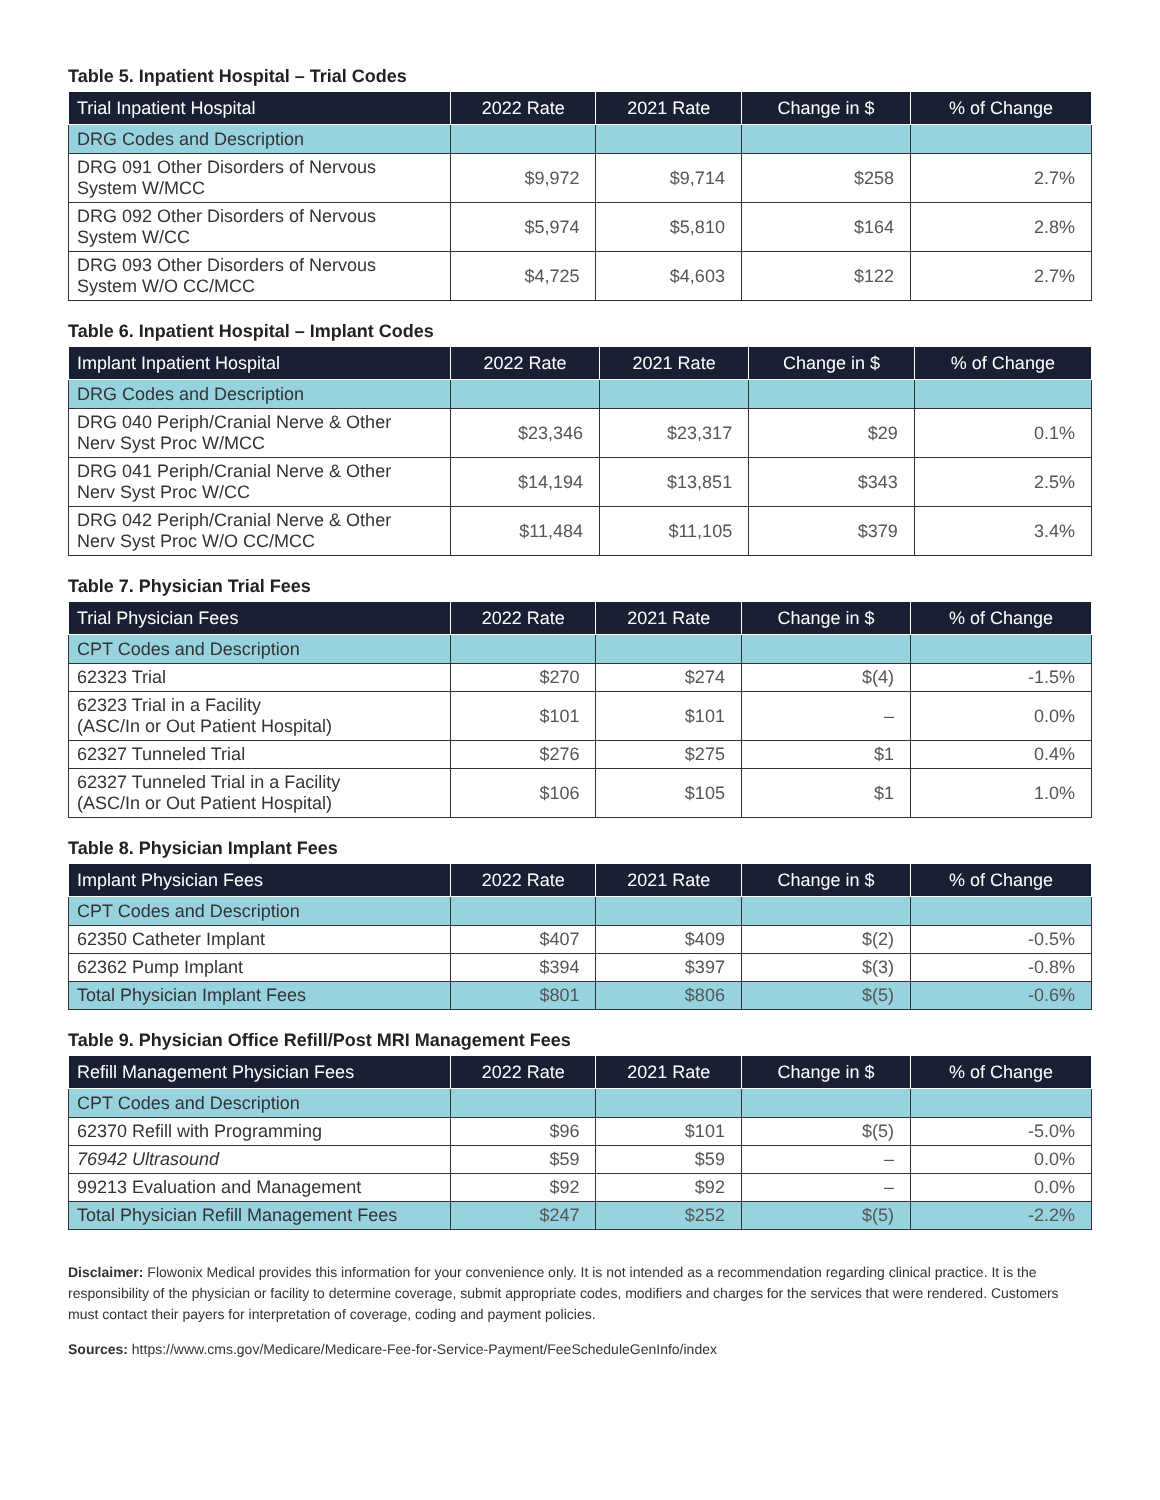Table 5. Inpatient Hospital – Trial Codes
| Trial Inpatient Hospital | 2022 Rate | 2021 Rate | Change in $ | % of Change |
| --- | --- | --- | --- | --- |
| DRG Codes and Description | | | | |
| DRG 091 Other Disorders of Nervous System W/MCC | $9,972 | $9,714 | $258 | 2.7% |
| DRG 092 Other Disorders of Nervous System W/CC | $5,974 | $5,810 | $164 | 2.8% |
| DRG 093 Other Disorders of Nervous System W/O CC/MCC | $4,725 | $4,603 | $122 | 2.7% |
Table 6. Inpatient Hospital – Implant Codes
| Implant Inpatient Hospital | 2022 Rate | 2021 Rate | Change in $ | % of Change |
| --- | --- | --- | --- | --- |
| DRG Codes and Description | | | | |
| DRG 040 Periph/Cranial Nerve & Other Nerv Syst Proc W/MCC | $23,346 | $23,317 | $29 | 0.1% |
| DRG 041 Periph/Cranial Nerve & Other Nerv Syst Proc W/CC | $14,194 | $13,851 | $343 | 2.5% |
| DRG 042 Periph/Cranial Nerve & Other Nerv Syst Proc W/O CC/MCC | $11,484 | $11,105 | $379 | 3.4% |
Table 7. Physician Trial Fees
| Trial Physician Fees | 2022 Rate | 2021 Rate | Change in $ | % of Change |
| --- | --- | --- | --- | --- |
| CPT Codes and Description | | | | |
| 62323 Trial | $270 | $274 | $(4) | -1.5% |
| 62323 Trial in a Facility (ASC/In or Out Patient Hospital) | $101 | $101 | – | 0.0% |
| 62327 Tunneled Trial | $276 | $275 | $1 | 0.4% |
| 62327 Tunneled Trial in a Facility (ASC/In or Out Patient Hospital) | $106 | $105 | $1 | 1.0% |
Table 8. Physician Implant Fees
| Implant Physician Fees | 2022 Rate | 2021 Rate | Change in $ | % of Change |
| --- | --- | --- | --- | --- |
| CPT Codes and Description | | | | |
| 62350 Catheter Implant | $407 | $409 | $(2) | -0.5% |
| 62362 Pump Implant | $394 | $397 | $(3) | -0.8% |
| Total Physician Implant Fees | $801 | $806 | $(5) | -0.6% |
Table 9. Physician Office Refill/Post MRI Management Fees
| Refill Management Physician Fees | 2022 Rate | 2021 Rate | Change in $ | % of Change |
| --- | --- | --- | --- | --- |
| CPT Codes and Description | | | | |
| 62370 Refill with Programming | $96 | $101 | $(5) | -5.0% |
| 76942 Ultrasound | $59 | $59 | – | 0.0% |
| 99213 Evaluation and Management | $92 | $92 | – | 0.0% |
| Total Physician Refill Management Fees | $247 | $252 | $(5) | -2.2% |
Disclaimer: Flowonix Medical provides this information for your convenience only. It is not intended as a recommendation regarding clinical practice. It is the responsibility of the physician or facility to determine coverage, submit appropriate codes, modifiers and charges for the services that were rendered. Customers must contact their payers for interpretation of coverage, coding and payment policies.
Sources: https://www.cms.gov/Medicare/Medicare-Fee-for-Service-Payment/FeeScheduleGenInfo/index